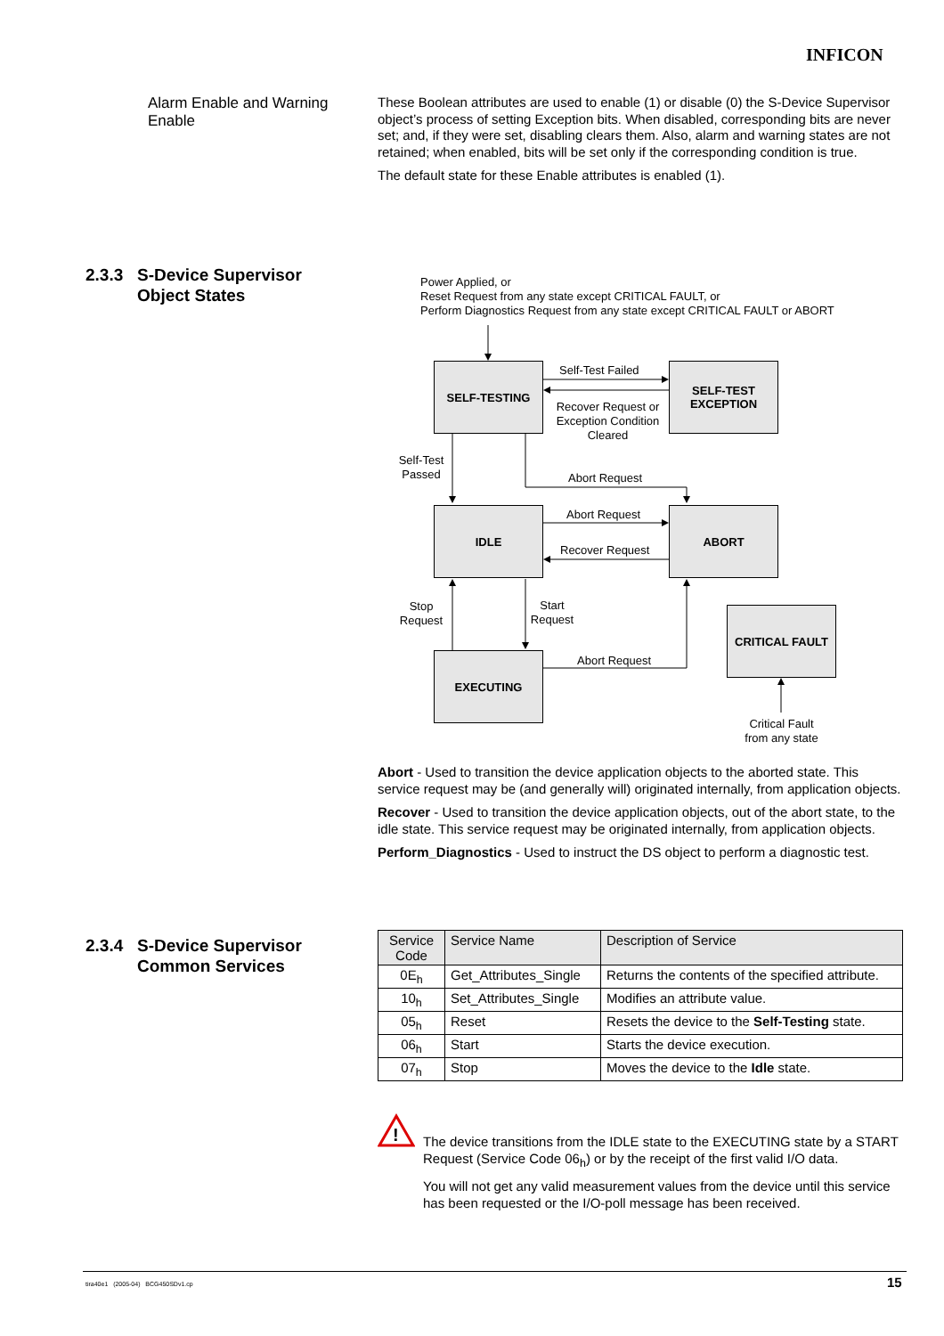INFICON
Alarm Enable and Warning Enable
These Boolean attributes are used to enable (1) or disable (0) the S-Device Supervisor object’s process of setting Exception bits. When disabled, corresponding bits are never set; and, if they were set, disabling clears them. Also, alarm and warning states are not retained; when enabled, bits will be set only if the corresponding condition is true.
The default state for these Enable attributes is enabled (1).
2.3.3 S-Device Supervisor
Object States
Power Applied, or
Reset Request from any state except CRITICAL FAULT, or
Perform Diagnostics Request from any state except CRITICAL FAULT or ABORT
SELF-TESTING
SELF-TEST
EXCEPTION
IDLE ABORT
CRITICAL FAULT
EXECUTING
Self-Test Failed
Recover Request or Exception Condition Cleared
Self-Test Passed
Abort Request
Abort Request
Recover Request
Stop Request
Start Request
Abort Request
Critical Fault from any state
Abort - Used to transition the device application objects to the aborted state. This service request may be (and generally will) originated internally, from application objects.
Recover - Used to transition the device application objects, out of the abort state, to the idle state. This service request may be originated internally, from application objects.
Perform_Diagnostics - Used to instruct the DS object to perform a diagnostic test.
2.3.4 S-Device Supervisor
Common Services
| Service Code | Service Name | Description of Service |
| --- | --- | --- |
| 0E<sub>h</sub> | Get_Attributes_Single | Returns the contents of the specified attribute. |
| 10<sub>h</sub> | Set_Attributes_Single | Modifies an attribute value. |
| 05<sub>h</sub> | Reset | Resets the device to the Self-Testing state. |
| 06<sub>h</sub> | Start | Starts the device execution. |
| 07<sub>h</sub> | Stop | Moves the device to the Idle state. |
!
The device transitions from the IDLE state to the EXECUTING state by a START Request (Service Code 06<sub>h</sub>) or by the receipt of the first valid I/O data.
You will not get any valid measurement values from the device until this service has been requested or the I/O-poll message has been received.
tira40e1 (2005-04) BCG450SDv1.cp
15